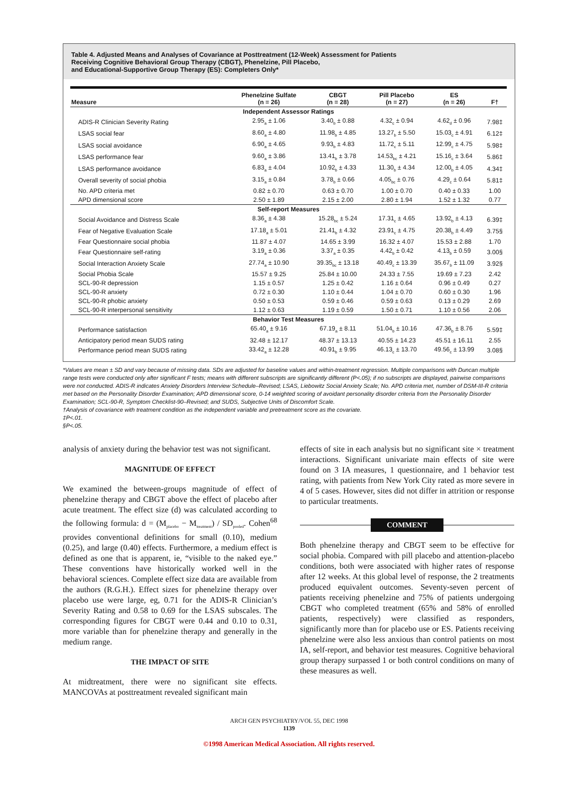Table 4. Adjusted Means and Analyses of Covariance at Posttreatment (12-Week) Assessment for Patients
Receiving Cognitive Behavioral Group Therapy (CBGT), Phenelzine, Pill Placebo,
and Educational-Supportive Group Therapy (ES): Completers Only*
| Measure | Phenelzine Sulfate (n = 26) | CBGT (n = 28) | Pill Placebo (n = 27) | ES (n = 26) | F† |
| --- | --- | --- | --- | --- | --- |
| Independent Assessor Ratings | | | | | |
| ADIS-R Clinician Severity Rating | 2.95<sub>a</sub> ± 1.06 | 3.40<sub>b</sub> ± 0.88 | 4.32<sub>c</sub> ± 0.94 | 4.62<sub>d</sub> ± 0.96 | 7.98‡ |
| LSAS social fear | 8.60<sub>a</sub> ± 4.80 | 11.98<sub>b</sub> ± 4.85 | 13.27<sub>b</sub> ± 5.50 | 15.03<sub>c</sub> ± 4.91 | 6.12‡ |
| LSAS social avoidance | 6.90<sub>a</sub> ± 4.65 | 9.93<sub>b</sub> ± 4.83 | 11.72<sub>c</sub> ± 5.11 | 12.99<sub>c</sub> ± 4.75 | 5.98‡ |
| LSAS performance fear | 9.60<sub>a</sub> ± 3.86 | 13.41<sub>b</sub> ± 3.78 | 14.53<sub>bc</sub> ± 4.21 | 15.16<sub>c</sub> ± 3.64 | 5.86‡ |
| LSAS performance avoidance | 6.83<sub>a</sub> ± 4.04 | 10.92<sub>b</sub> ± 4.33 | 11.30<sub>b</sub> ± 4.34 | 12.00<sub>b</sub> ± 4.05 | 4.34‡ |
| Overall severity of social phobia | 3.15<sub>a</sub> ± 0.84 | 3.78<sub>b</sub> ± 0.66 | 4.05<sub>bc</sub> ± 0.76 | 4.29<sub>c</sub> ± 0.64 | 5.81‡ |
| No. APD criteria met | 0.82 ± 0.70 | 0.63 ± 0.70 | 1.00 ± 0.70 | 0.40 ± 0.33 | 1.00 |
| APD dimensional score | 2.50 ± 1.89 | 2.15 ± 2.00 | 2.80 ± 1.94 | 1.52 ± 1.32 | 0.77 |
| Self-report Measures | | | | | |
| Social Avoidance and Distress Scale | 8.36<sub>a</sub> ± 4.38 | 15.28<sub>bc</sub> ± 5.24 | 17.31<sub>c</sub> ± 4.65 | 13.92<sub>b</sub> ± 4.13 | 6.39‡ |
| Fear of Negative Evaluation Scale | 17.18<sub>a</sub> ± 5.01 | 21.41<sub>b</sub> ± 4.32 | 23.91<sub>c</sub> ± 4.75 | 20.38<sub>b</sub> ± 4.49 | 3.75§ |
| Fear Questionnaire social phobia | 11.87 ± 4.07 | 14.65 ± 3.99 | 16.32 ± 4.07 | 15.53 ± 2.88 | 1.70 |
| Fear Questionnaire self-rating | 3.19<sub>a</sub> ± 0.36 | 3.37<sub>a</sub> ± 0.35 | 4.42<sub>b</sub> ± 0.42 | 4.13<sub>b</sub> ± 0.59 | 3.00§ |
| Social Interaction Anxiety Scale | 27.74<sub>a</sub> ± 10.90 | 39.35<sub>bc</sub> ± 13.18 | 40.49<sub>c</sub> ± 13.39 | 35.67<sub>b</sub> ± 11.09 | 3.92§ |
| Social Phobia Scale | 15.57 ± 9.25 | 25.84 ± 10.00 | 24.33 ± 7.55 | 19.69 ± 7.23 | 2.42 |
| SCL-90-R depression | 1.15 ± 0.57 | 1.25 ± 0.42 | 1.16 ± 0.64 | 0.96 ± 0.49 | 0.27 |
| SCL-90-R anxiety | 0.72 ± 0.30 | 1.10 ± 0.44 | 1.04 ± 0.70 | 0.60 ± 0.30 | 1.96 |
| SCL-90-R phobic anxiety | 0.50 ± 0.53 | 0.59 ± 0.46 | 0.59 ± 0.63 | 0.13 ± 0.29 | 2.69 |
| SCL-90-R interpersonal sensitivity | 1.12 ± 0.63 | 1.19 ± 0.59 | 1.50 ± 0.71 | 1.10 ± 0.56 | 2.06 |
| Behavior Test Measures | | | | | |
| Performance satisfaction | 65.40<sub>a</sub> ± 9.16 | 67.19<sub>a</sub> ± 8.11 | 51.04<sub>b</sub> ± 10.16 | 47.36<sub>b</sub> ± 8.76 | 5.59‡ |
| Anticipatory period mean SUDS rating | 32.48 ± 12.17 | 48.37 ± 13.13 | 40.55 ± 14.23 | 45.51 ± 16.11 | 2.55 |
| Performance period mean SUDS rating | 33.42<sub>a</sub> ± 12.28 | 40.91<sub>b</sub> ± 9.95 | 46.13<sub>c</sub> ± 13.70 | 49.56<sub>c</sub> ± 13.99 | 3.08§ |
*Values are mean ± SD and vary because of missing data. SDs are adjusted for baseline values and within-treatment regression. Multiple comparisons with Duncan multiple range tests were conducted only after significant F tests; means with different subscripts are significantly different (P<.05); if no subscripts are displayed, pairwise comparisons were not conducted. ADIS-R indicates Anxiety Disorders Interview Schedule–Revised; LSAS, Liebowitz Social Anxiety Scale; No. APD criteria met, number of DSM-III-R criteria met based on the Personality Disorder Examination; APD dimensional score, 0-14 weighted scoring of avoidant personality disorder criteria from the Personality Disorder Examination; SCL-90-R, Symptom Checklist-90–Revised; and SUDS, Subjective Units of Discomfort Scale.
†Analysis of covariance with treatment condition as the independent variable and pretreatment score as the covariate.
‡P<.01.
§P<.05.
analysis of anxiety during the behavior test was not significant.
MAGNITUDE OF EFFECT
We examined the between-groups magnitude of effect of phenelzine therapy and CBGT above the effect of placebo after acute treatment. The effect size (d) was calculated according to the following formula: d = (M<sub>placebo</sub> − M<sub>treatment</sub>) / SD<sub>pooled</sub>. Cohen<sup>68</sup> provides conventional definitions for small (0.10), medium (0.25), and large (0.40) effects. Furthermore, a medium effect is defined as one that is apparent, ie, “visible to the naked eye.” These conventions have historically worked well in the behavioral sciences. Complete effect size data are available from the authors (R.G.H.). Effect sizes for phenelzine therapy over placebo use were large, eg, 0.71 for the ADIS-R Clinician’s Severity Rating and 0.58 to 0.69 for the LSAS subscales. The corresponding figures for CBGT were 0.44 and 0.10 to 0.31, more variable than for phenelzine therapy and generally in the medium range.
THE IMPACT OF SITE
At midtreatment, there were no significant site effects. MANCOVAs at posttreatment revealed significant main
effects of site in each analysis but no significant site × treatment interactions. Significant univariate main effects of site were found on 3 IA measures, 1 questionnaire, and 1 behavior test rating, with patients from New York City rated as more severe in 4 of 5 cases. However, sites did not differ in attrition or response to particular treatments.
COMMENT
Both phenelzine therapy and CBGT seem to be effective for social phobia. Compared with pill placebo and attention-placebo conditions, both were associated with higher rates of response after 12 weeks. At this global level of response, the 2 treatments produced equivalent outcomes. Seventy-seven percent of patients receiving phenelzine and 75% of patients undergoing CBGT who completed treatment (65% and 58% of enrolled patients, respectively) were classified as responders, significantly more than for placebo use or ES. Patients receiving phenelzine were also less anxious than control patients on most IA, self-report, and behavior test measures. Cognitive behavioral group therapy surpassed 1 or both control conditions on many of these measures as well.
ARCH GEN PSYCHIATRY/VOL 55, DEC 1998
1139
©1998 American Medical Association. All rights reserved.